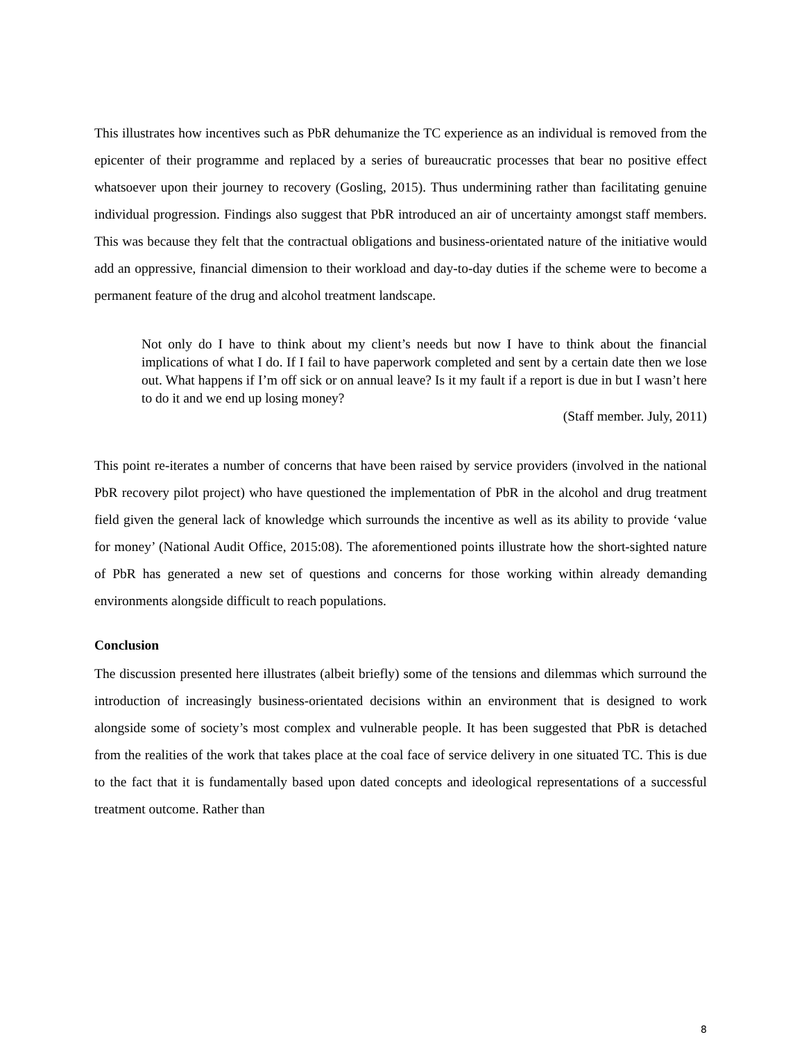This illustrates how incentives such as PbR dehumanize the TC experience as an individual is removed from the epicenter of their programme and replaced by a series of bureaucratic processes that bear no positive effect whatsoever upon their journey to recovery (Gosling, 2015). Thus undermining rather than facilitating genuine individual progression. Findings also suggest that PbR introduced an air of uncertainty amongst staff members. This was because they felt that the contractual obligations and business-orientated nature of the initiative would add an oppressive, financial dimension to their workload and day-to-day duties if the scheme were to become a permanent feature of the drug and alcohol treatment landscape.
Not only do I have to think about my client’s needs but now I have to think about the financial implications of what I do. If I fail to have paperwork completed and sent by a certain date then we lose out. What happens if I’m off sick or on annual leave? Is it my fault if a report is due in but I wasn’t here to do it and we end up losing money?
(Staff member. July, 2011)
This point re-iterates a number of concerns that have been raised by service providers (involved in the national PbR recovery pilot project) who have questioned the implementation of PbR in the alcohol and drug treatment field given the general lack of knowledge which surrounds the incentive as well as its ability to provide ‘value for money’ (National Audit Office, 2015:08). The aforementioned points illustrate how the short-sighted nature of PbR has generated a new set of questions and concerns for those working within already demanding environments alongside difficult to reach populations.
Conclusion
The discussion presented here illustrates (albeit briefly) some of the tensions and dilemmas which surround the introduction of increasingly business-orientated decisions within an environment that is designed to work alongside some of society’s most complex and vulnerable people. It has been suggested that PbR is detached from the realities of the work that takes place at the coal face of service delivery in one situated TC. This is due to the fact that it is fundamentally based upon dated concepts and ideological representations of a successful treatment outcome. Rather than
8